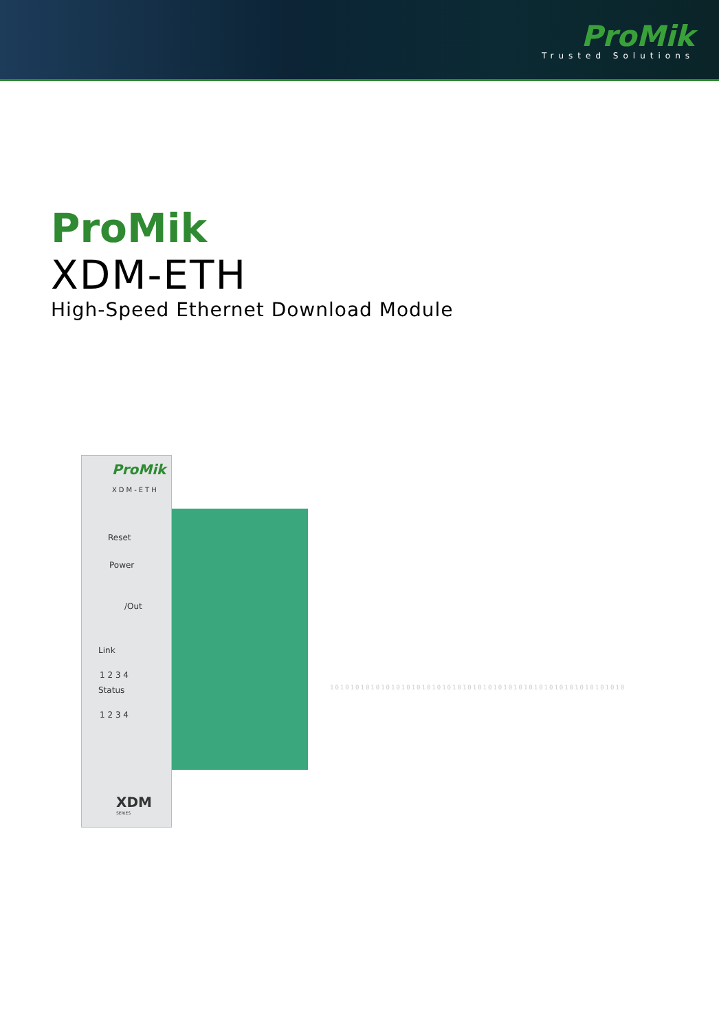ProMik
Trusted Solutions
ProMik
XDM-ETH
High-Speed Ethernet Download Module
ProMik
XDM-ETH
Reset
Power
/Out
Link
1 2 3 4
Status
1 2 3 4
XDM
SERIES
1010101010101010101010101010101010101010101010101010101010